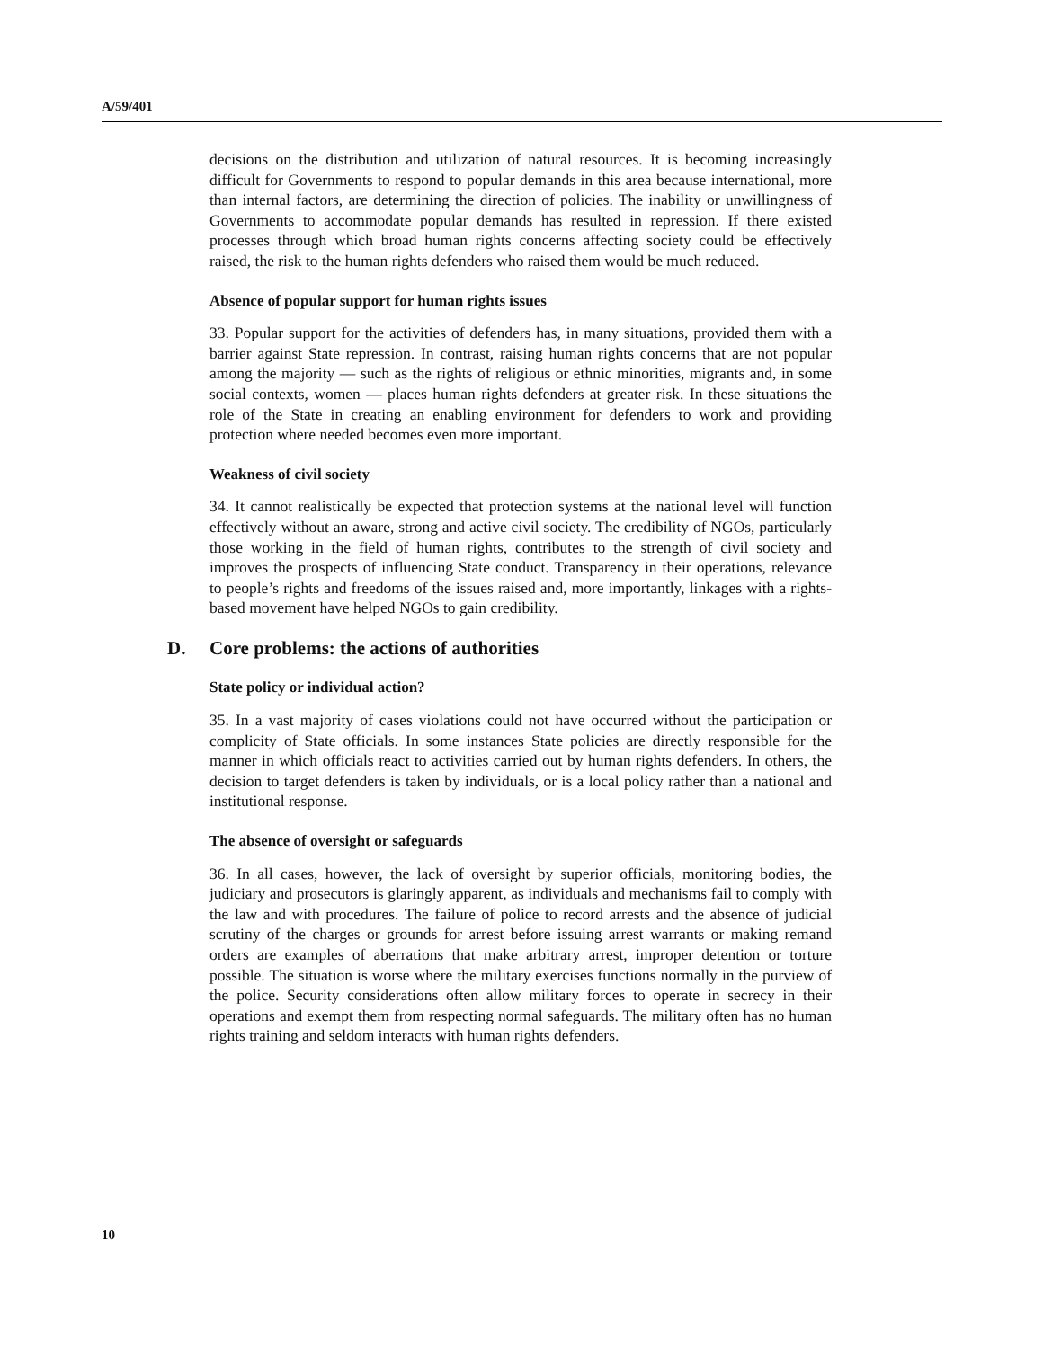A/59/401
decisions on the distribution and utilization of natural resources. It is becoming increasingly difficult for Governments to respond to popular demands in this area because international, more than internal factors, are determining the direction of policies. The inability or unwillingness of Governments to accommodate popular demands has resulted in repression. If there existed processes through which broad human rights concerns affecting society could be effectively raised, the risk to the human rights defenders who raised them would be much reduced.
Absence of popular support for human rights issues
33. Popular support for the activities of defenders has, in many situations, provided them with a barrier against State repression. In contrast, raising human rights concerns that are not popular among the majority — such as the rights of religious or ethnic minorities, migrants and, in some social contexts, women — places human rights defenders at greater risk. In these situations the role of the State in creating an enabling environment for defenders to work and providing protection where needed becomes even more important.
Weakness of civil society
34. It cannot realistically be expected that protection systems at the national level will function effectively without an aware, strong and active civil society. The credibility of NGOs, particularly those working in the field of human rights, contributes to the strength of civil society and improves the prospects of influencing State conduct. Transparency in their operations, relevance to people’s rights and freedoms of the issues raised and, more importantly, linkages with a rights-based movement have helped NGOs to gain credibility.
D. Core problems: the actions of authorities
State policy or individual action?
35. In a vast majority of cases violations could not have occurred without the participation or complicity of State officials. In some instances State policies are directly responsible for the manner in which officials react to activities carried out by human rights defenders. In others, the decision to target defenders is taken by individuals, or is a local policy rather than a national and institutional response.
The absence of oversight or safeguards
36. In all cases, however, the lack of oversight by superior officials, monitoring bodies, the judiciary and prosecutors is glaringly apparent, as individuals and mechanisms fail to comply with the law and with procedures. The failure of police to record arrests and the absence of judicial scrutiny of the charges or grounds for arrest before issuing arrest warrants or making remand orders are examples of aberrations that make arbitrary arrest, improper detention or torture possible. The situation is worse where the military exercises functions normally in the purview of the police. Security considerations often allow military forces to operate in secrecy in their operations and exempt them from respecting normal safeguards. The military often has no human rights training and seldom interacts with human rights defenders.
10